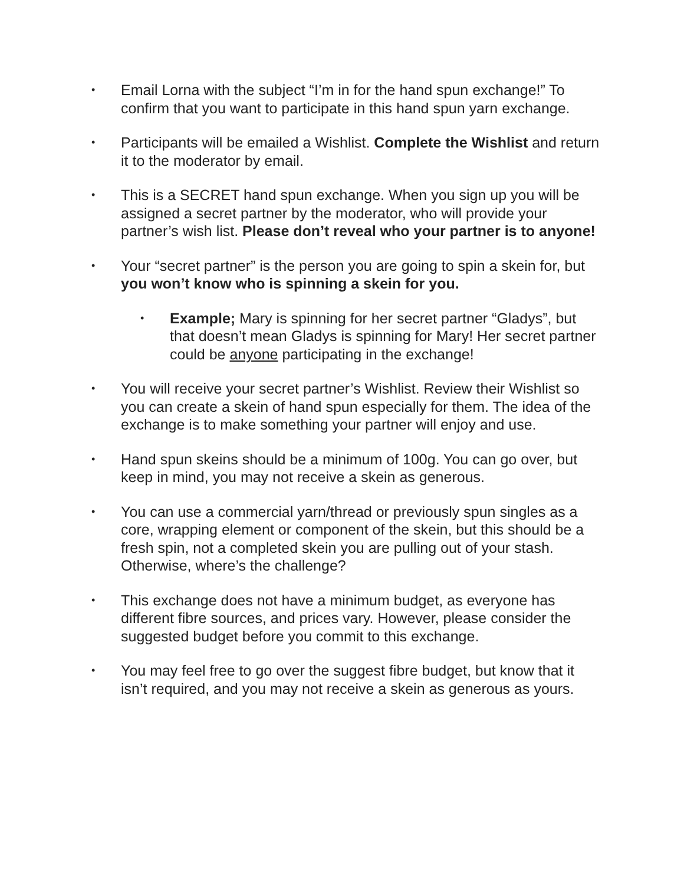•
Email Lorna with the subject “I’m in for the hand spun exchange!” To confirm that you want to participate in this hand spun yarn exchange.
•
Participants will be emailed a Wishlist. Complete the Wishlist and return it to the moderator by email.
•
This is a SECRET hand spun exchange. When you sign up you will be assigned a secret partner by the moderator, who will provide your partner’s wish list. Please don’t reveal who your partner is to anyone!
•
Your “secret partner” is the person you are going to spin a skein for, but you won’t know who is spinning a skein for you.
•
Example; Mary is spinning for her secret partner “Gladys”, but that doesn’t mean Gladys is spinning for Mary! Her secret partner could be anyone participating in the exchange!
•
You will receive your secret partner’s Wishlist. Review their Wishlist so you can create a skein of hand spun especially for them. The idea of the exchange is to make something your partner will enjoy and use.
•
Hand spun skeins should be a minimum of 100g. You can go over, but keep in mind, you may not receive a skein as generous.
•
You can use a commercial yarn/thread or previously spun singles as a core, wrapping element or component of the skein, but this should be a fresh spin, not a completed skein you are pulling out of your stash. Otherwise, where’s the challenge?
•
This exchange does not have a minimum budget, as everyone has different fibre sources, and prices vary. However, please consider the suggested budget before you commit to this exchange.
•
You may feel free to go over the suggest fibre budget, but know that it isn’t required, and you may not receive a skein as generous as yours.